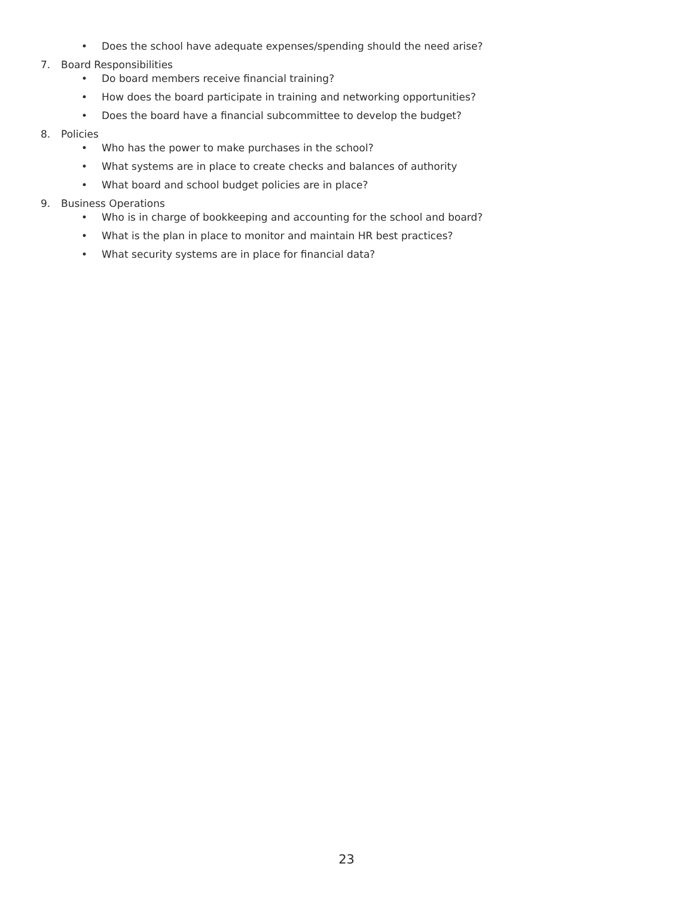• Does the school have adequate expenses/spending should the need arise?
7. Board Responsibilities
• Do board members receive financial training?
• How does the board participate in training and networking opportunities?
• Does the board have a financial subcommittee to develop the budget?
8. Policies
• Who has the power to make purchases in the school?
• What systems are in place to create checks and balances of authority
• What board and school budget policies are in place?
9. Business Operations
• Who is in charge of bookkeeping and accounting for the school and board?
• What is the plan in place to monitor and maintain HR best practices?
• What security systems are in place for financial data?
23